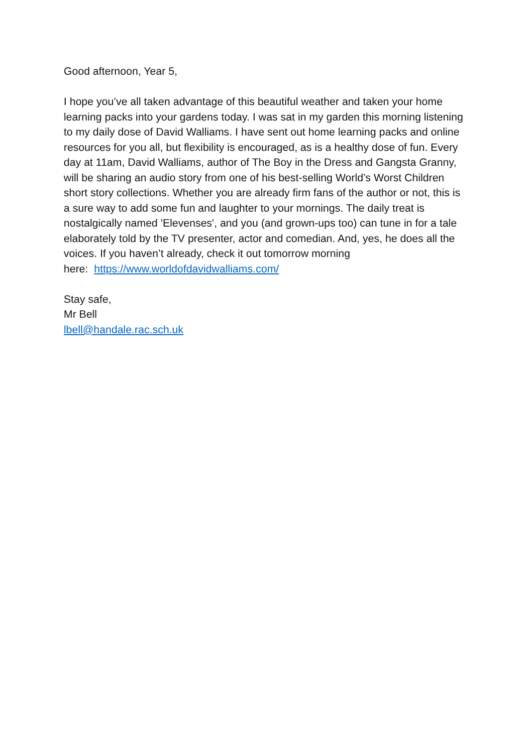Good afternoon, Year 5,
I hope you’ve all taken advantage of this beautiful weather and taken your home learning packs into your gardens today. I was sat in my garden this morning listening to my daily dose of David Walliams. I have sent out home learning packs and online resources for you all, but flexibility is encouraged, as is a healthy dose of fun. Every day at 11am, David Walliams, author of The Boy in the Dress and Gangsta Granny, will be sharing an audio story from one of his best-selling World’s Worst Children short story collections. Whether you are already firm fans of the author or not, this is a sure way to add some fun and laughter to your mornings. The daily treat is nostalgically named 'Elevenses', and you (and grown-ups too) can tune in for a tale elaborately told by the TV presenter, actor and comedian. And, yes, he does all the voices. If you haven’t already, check it out tomorrow morning
here: https://www.worldofdavidwalliams.com/
Stay safe,
Mr Bell
lbell@handale.rac.sch.uk